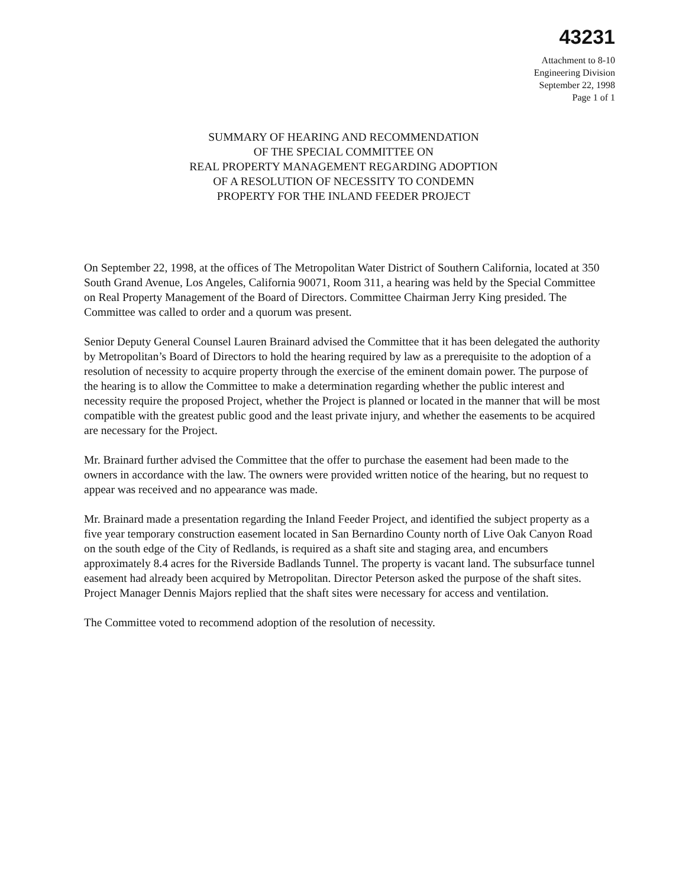43231
Attachment to 8-10
Engineering Division
September 22, 1998
Page 1 of 1
SUMMARY OF HEARING AND RECOMMENDATION
OF THE SPECIAL COMMITTEE ON
REAL PROPERTY MANAGEMENT REGARDING ADOPTION
OF A RESOLUTION OF NECESSITY TO CONDEMN
PROPERTY FOR THE INLAND FEEDER PROJECT
On September 22, 1998, at the offices of The Metropolitan Water District of Southern California, located at 350 South Grand Avenue, Los Angeles, California 90071, Room 311, a hearing was held by the Special Committee on Real Property Management of the Board of Directors. Committee Chairman Jerry King presided. The Committee was called to order and a quorum was present.
Senior Deputy General Counsel Lauren Brainard advised the Committee that it has been delegated the authority by Metropolitan’s Board of Directors to hold the hearing required by law as a prerequisite to the adoption of a resolution of necessity to acquire property through the exercise of the eminent domain power. The purpose of the hearing is to allow the Committee to make a determination regarding whether the public interest and necessity require the proposed Project, whether the Project is planned or located in the manner that will be most compatible with the greatest public good and the least private injury, and whether the easements to be acquired are necessary for the Project.
Mr. Brainard further advised the Committee that the offer to purchase the easement had been made to the owners in accordance with the law. The owners were provided written notice of the hearing, but no request to appear was received and no appearance was made.
Mr. Brainard made a presentation regarding the Inland Feeder Project, and identified the subject property as a five year temporary construction easement located in San Bernardino County north of Live Oak Canyon Road on the south edge of the City of Redlands, is required as a shaft site and staging area, and encumbers approximately 8.4 acres for the Riverside Badlands Tunnel. The property is vacant land. The subsurface tunnel easement had already been acquired by Metropolitan. Director Peterson asked the purpose of the shaft sites. Project Manager Dennis Majors replied that the shaft sites were necessary for access and ventilation.
The Committee voted to recommend adoption of the resolution of necessity.